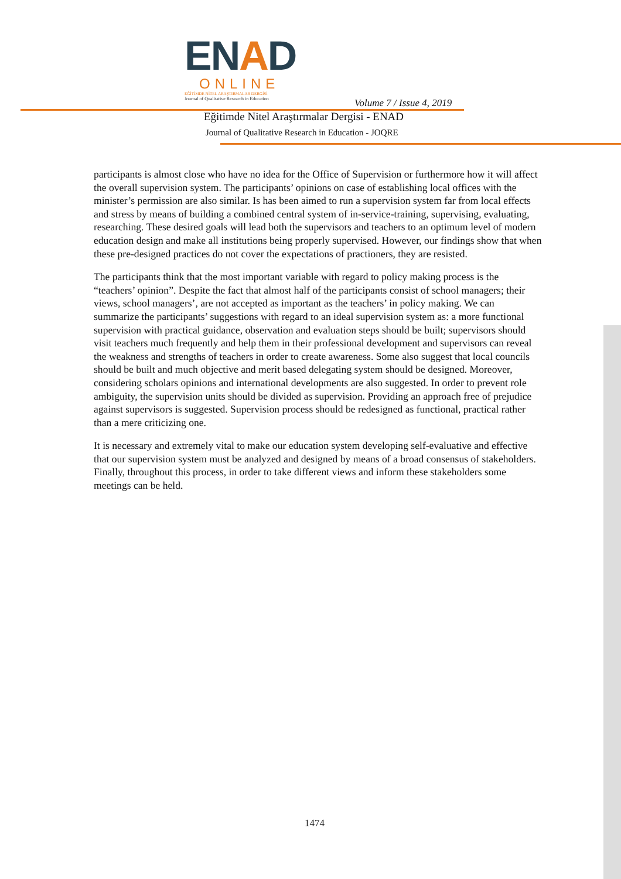ENAD
ONLINE
EĞİTİMDE NİTEL ARAŞTIRMALAR DERGİSİ
Journal of Qualitative Research in Education
Volume 7 / Issue 4, 2019
Eğitimde Nitel Araştırmalar Dergisi - ENAD
Journal of Qualitative Research in Education - JOQRE
participants is almost close who have no idea for the Office of Supervision or furthermore how it will affect the overall supervision system. The participants’ opinions on case of establishing local offices with the minister’s permission are also similar. Is has been aimed to run a supervision system far from local effects and stress by means of building a combined central system of in-service-training, supervising, evaluating, researching. These desired goals will lead both the supervisors and teachers to an optimum level of modern education design and make all institutions being properly supervised. However, our findings show that when these pre-designed practices do not cover the expectations of practioners, they are resisted.
The participants think that the most important variable with regard to policy making process is the “teachers’ opinion”. Despite the fact that almost half of the participants consist of school managers; their views, school managers’, are not accepted as important as the teachers’ in policy making. We can summarize the participants’ suggestions with regard to an ideal supervision system as: a more functional supervision with practical guidance, observation and evaluation steps should be built; supervisors should visit teachers much frequently and help them in their professional development and supervisors can reveal the weakness and strengths of teachers in order to create awareness. Some also suggest that local councils should be built and much objective and merit based delegating system should be designed. Moreover, considering scholars opinions and international developments are also suggested. In order to prevent role ambiguity, the supervision units should be divided as supervision. Providing an approach free of prejudice against supervisors is suggested. Supervision process should be redesigned as functional, practical rather than a mere criticizing one.
It is necessary and extremely vital to make our education system developing self-evaluative and effective that our supervision system must be analyzed and designed by means of a broad consensus of stakeholders. Finally, throughout this process, in order to take different views and inform these stakeholders some meetings can be held.
1474